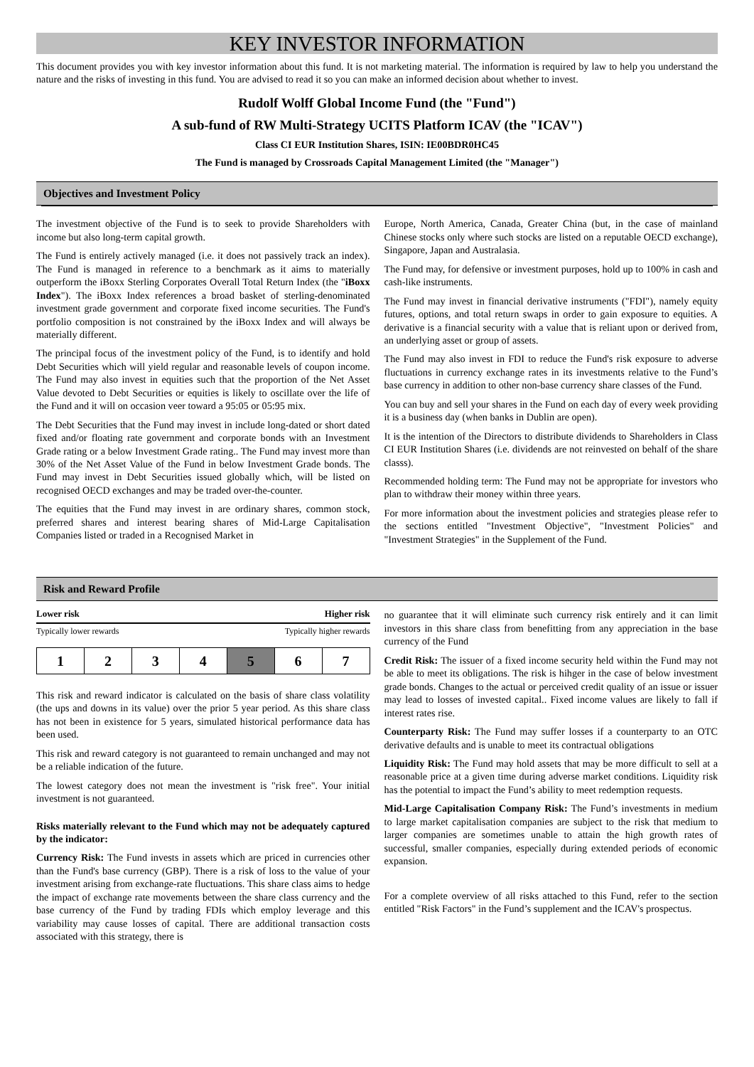KEY INVESTOR INFORMATION
This document provides you with key investor information about this fund. It is not marketing material. The information is required by law to help you understand the nature and the risks of investing in this fund. You are advised to read it so you can make an informed decision about whether to invest.
Rudolf Wolff Global Income Fund (the "Fund")
A sub-fund of RW Multi-Strategy UCITS Platform ICAV (the "ICAV")
Class CI EUR Institution Shares, ISIN: IE00BDR0HC45
The Fund is managed by Crossroads Capital Management Limited (the "Manager")
Objectives and Investment Policy
The investment objective of the Fund is to seek to provide Shareholders with income but also long-term capital growth.
The Fund is entirely actively managed (i.e. it does not passively track an index). The Fund is managed in reference to a benchmark as it aims to materially outperform the iBoxx Sterling Corporates Overall Total Return Index (the "iBoxx Index"). The iBoxx Index references a broad basket of sterling-denominated investment grade government and corporate fixed income securities. The Fund's portfolio composition is not constrained by the iBoxx Index and will always be materially different.
The principal focus of the investment policy of the Fund, is to identify and hold Debt Securities which will yield regular and reasonable levels of coupon income. The Fund may also invest in equities such that the proportion of the Net Asset Value devoted to Debt Securities or equities is likely to oscillate over the life of the Fund and it will on occasion veer toward a 95:05 or 05:95 mix.
The Debt Securities that the Fund may invest in include long-dated or short dated fixed and/or floating rate government and corporate bonds with an Investment Grade rating or a below Investment Grade rating.. The Fund may invest more than 30% of the Net Asset Value of the Fund in below Investment Grade bonds. The Fund may invest in Debt Securities issued globally which, will be listed on recognised OECD exchanges and may be traded over-the-counter.
The equities that the Fund may invest in are ordinary shares, common stock, preferred shares and interest bearing shares of Mid-Large Capitalisation Companies listed or traded in a Recognised Market in
Europe, North America, Canada, Greater China (but, in the case of mainland Chinese stocks only where such stocks are listed on a reputable OECD exchange), Singapore, Japan and Australasia.
The Fund may, for defensive or investment purposes, hold up to 100% in cash and cash-like instruments.
The Fund may invest in financial derivative instruments ("FDI"), namely equity futures, options, and total return swaps in order to gain exposure to equities. A derivative is a financial security with a value that is reliant upon or derived from, an underlying asset or group of assets.
The Fund may also invest in FDI to reduce the Fund's risk exposure to adverse fluctuations in currency exchange rates in its investments relative to the Fund’s base currency in addition to other non-base currency share classes of the Fund.
You can buy and sell your shares in the Fund on each day of every week providing it is a business day (when banks in Dublin are open).
It is the intention of the Directors to distribute dividends to Shareholders in Class CI EUR Institution Shares (i.e. dividends are not reinvested on behalf of the share classs).
Recommended holding term: The Fund may not be appropriate for investors who plan to withdraw their money within three years.
For more information about the investment policies and strategies please refer to the sections entitled "Investment Objective", "Investment Policies" and "Investment Strategies" in the Supplement of the Fund.
Risk and Reward Profile
Lower risk Higher risk
Typically lower rewards Typically higher rewards
| 1 | 2 | 3 | 4 | 5 | 6 | 7 |
This risk and reward indicator is calculated on the basis of share class volatility (the ups and downs in its value) over the prior 5 year period. As this share class has not been in existence for 5 years, simulated historical performance data has been used.
This risk and reward category is not guaranteed to remain unchanged and may not be a reliable indication of the future.
The lowest category does not mean the investment is "risk free". Your initial investment is not guaranteed.
Risks materially relevant to the Fund which may not be adequately captured by the indicator:
Currency Risk: The Fund invests in assets which are priced in currencies other than the Fund's base currency (GBP). There is a risk of loss to the value of your investment arising from exchange-rate fluctuations. This share class aims to hedge the impact of exchange rate movements between the share class currency and the base currency of the Fund by trading FDIs which employ leverage and this variability may cause losses of capital. There are additional transaction costs associated with this strategy, there is
no guarantee that it will eliminate such currency risk entirely and it can limit investors in this share class from benefitting from any appreciation in the base currency of the Fund
Credit Risk: The issuer of a fixed income security held within the Fund may not be able to meet its obligations. The risk is hihger in the case of below investment grade bonds. Changes to the actual or perceived credit quality of an issue or issuer may lead to losses of invested capital.. Fixed income values are likely to fall if interest rates rise.
Counterparty Risk: The Fund may suffer losses if a counterparty to an OTC derivative defaults and is unable to meet its contractual obligations
Liquidity Risk: The Fund may hold assets that may be more difficult to sell at a reasonable price at a given time during adverse market conditions. Liquidity risk has the potential to impact the Fund’s ability to meet redemption requests.
Mid-Large Capitalisation Company Risk: The Fund’s investments in medium to large market capitalisation companies are subject to the risk that medium to larger companies are sometimes unable to attain the high growth rates of successful, smaller companies, especially during extended periods of economic expansion.
For a complete overview of all risks attached to this Fund, refer to the section entitled "Risk Factors" in the Fund’s supplement and the ICAV's prospectus.